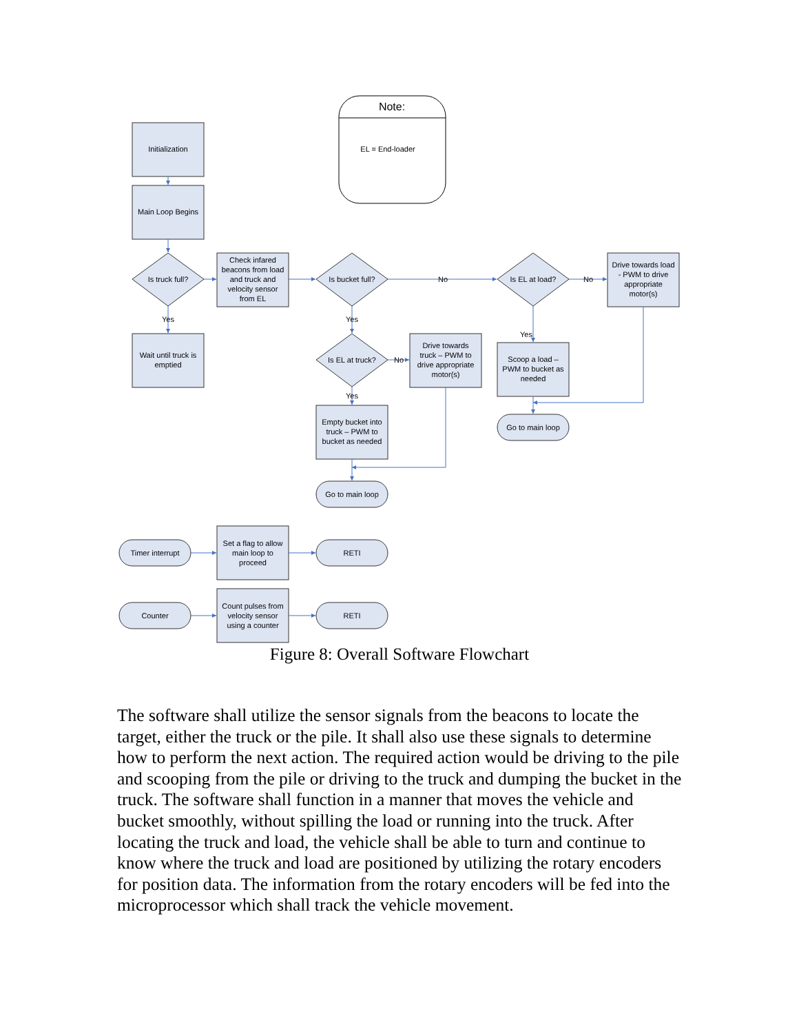Note:
EL = End-loader
Initialization
Main Loop Begins
Is truck full?
Check infared
beacons from load
and truck and
velocity sensor
from EL
Is bucket full?
No
Is EL at load?
No
Drive towards load
- PWM to drive
appropriate
motor(s)
Yes
Yes
Wait until truck is
emptied
Is EL at truck?
No
Drive towards
truck – PWM to
drive appropriate
motor(s)
Yes
Scoop a load –
PWM to bucket as
needed
Yes
Empty bucket into
truck – PWM to
bucket as needed
Go to main loop
Go to main loop
Timer interrupt
Set a flag to allow
main loop to
proceed
RETI
Counter
Count pulses from
velocity sensor
using a counter
RETI
Figure 8: Overall Software Flowchart
The software shall utilize the sensor signals from the beacons to locate the target, either the truck or the pile. It shall also use these signals to determine how to perform the next action. The required action would be driving to the pile and scooping from the pile or driving to the truck and dumping the bucket in the truck. The software shall function in a manner that moves the vehicle and bucket smoothly, without spilling the load or running into the truck. After locating the truck and load, the vehicle shall be able to turn and continue to know where the truck and load are positioned by utilizing the rotary encoders for position data. The information from the rotary encoders will be fed into the microprocessor which shall track the vehicle movement.